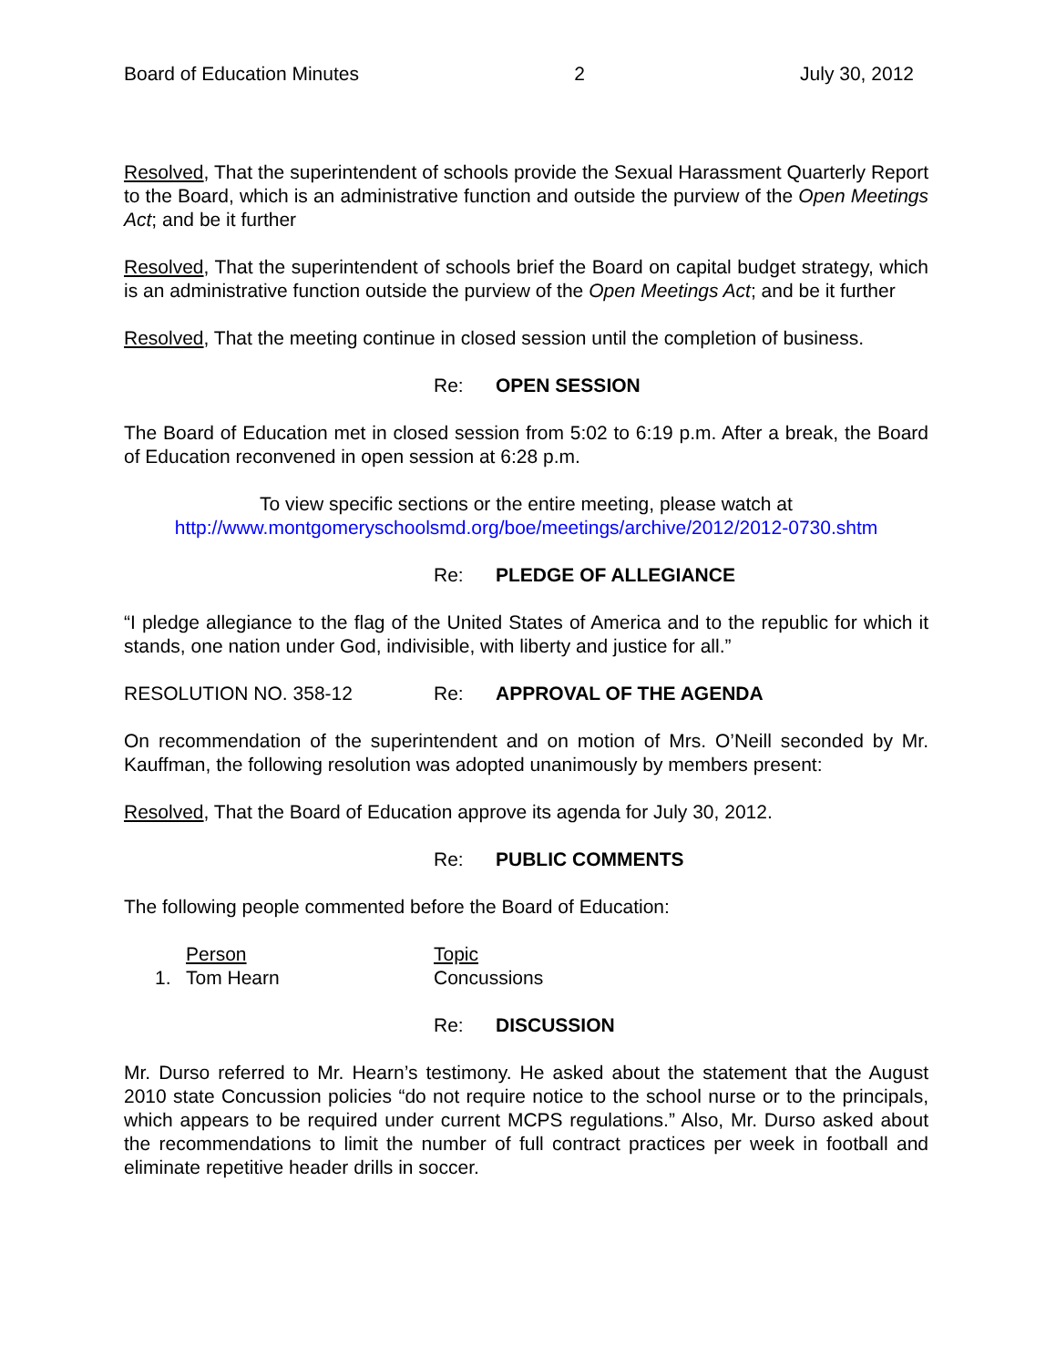Board of Education Minutes 2 July 30, 2012
Resolved, That the superintendent of schools provide the Sexual Harassment Quarterly Report to the Board, which is an administrative function and outside the purview of the Open Meetings Act; and be it further
Resolved, That the superintendent of schools brief the Board on capital budget strategy, which is an administrative function outside the purview of the Open Meetings Act; and be it further
Resolved, That the meeting continue in closed session until the completion of business.
Re: OPEN SESSION
The Board of Education met in closed session from 5:02 to 6:19 p.m. After a break, the Board of Education reconvened in open session at 6:28 p.m.
To view specific sections or the entire meeting, please watch at
http://www.montgomeryschoolsmd.org/boe/meetings/archive/2012/2012-0730.shtm
Re: PLEDGE OF ALLEGIANCE
“I pledge allegiance to the flag of the United States of America and to the republic for which it stands, one nation under God, indivisible, with liberty and justice for all.”
RESOLUTION NO. 358-12 Re: APPROVAL OF THE AGENDA
On recommendation of the superintendent and on motion of Mrs. O’Neill seconded by Mr. Kauffman, the following resolution was adopted unanimously by members present:
Resolved, That the Board of Education approve its agenda for July 30, 2012.
Re: PUBLIC COMMENTS
The following people commented before the Board of Education:
| | Person | Topic |
| 1. | Tom Hearn | Concussions |
Re: DISCUSSION
Mr. Durso referred to Mr. Hearn’s testimony. He asked about the statement that the August 2010 state Concussion policies “do not require notice to the school nurse or to the principals, which appears to be required under current MCPS regulations.” Also, Mr. Durso asked about the recommendations to limit the number of full contract practices per week in football and eliminate repetitive header drills in soccer.